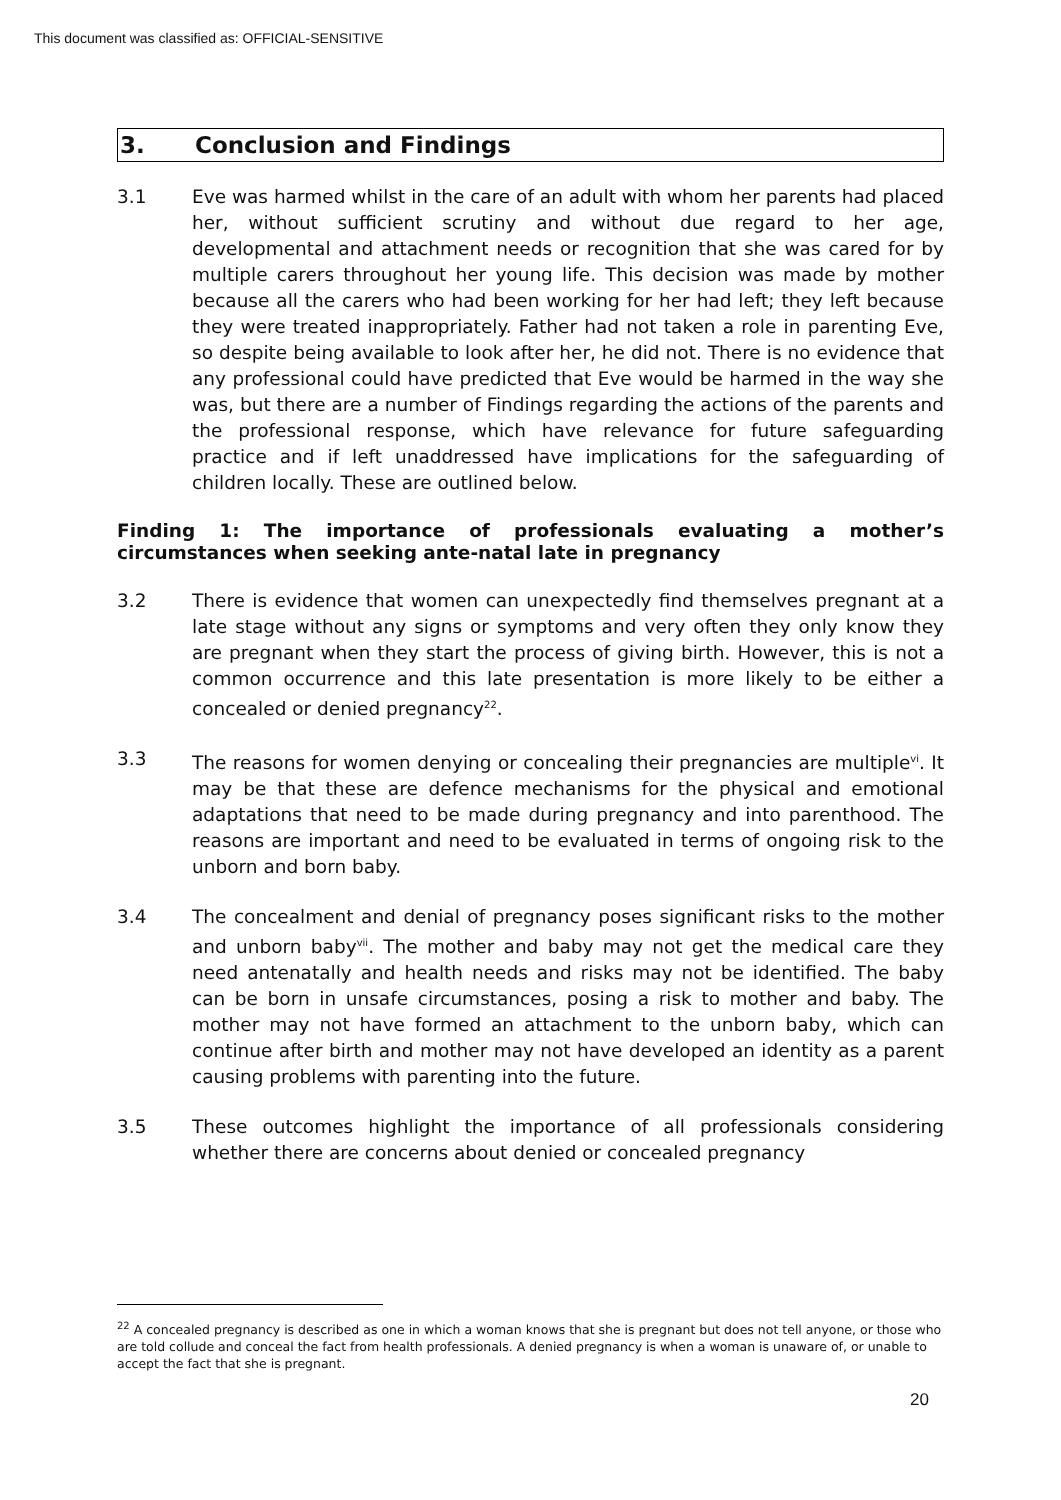This document was classified as: OFFICIAL-SENSITIVE
3. Conclusion and Findings
3.1 Eve was harmed whilst in the care of an adult with whom her parents had placed her, without sufficient scrutiny and without due regard to her age, developmental and attachment needs or recognition that she was cared for by multiple carers throughout her young life. This decision was made by mother because all the carers who had been working for her had left; they left because they were treated inappropriately. Father had not taken a role in parenting Eve, so despite being available to look after her, he did not. There is no evidence that any professional could have predicted that Eve would be harmed in the way she was, but there are a number of Findings regarding the actions of the parents and the professional response, which have relevance for future safeguarding practice and if left unaddressed have implications for the safeguarding of children locally. These are outlined below.
Finding 1: The importance of professionals evaluating a mother’s circumstances when seeking ante-natal late in pregnancy
3.2 There is evidence that women can unexpectedly find themselves pregnant at a late stage without any signs or symptoms and very often they only know they are pregnant when they start the process of giving birth. However, this is not a common occurrence and this late presentation is more likely to be either a concealed or denied pregnancy<sup>22</sup>.
3.3 The reasons for women denying or concealing their pregnancies are multiple<sup>vi</sup>. It may be that these are defence mechanisms for the physical and emotional adaptations that need to be made during pregnancy and into parenthood. The reasons are important and need to be evaluated in terms of ongoing risk to the unborn and born baby.
3.4 The concealment and denial of pregnancy poses significant risks to the mother and unborn baby<sup>vii</sup>. The mother and baby may not get the medical care they need antenatally and health needs and risks may not be identified. The baby can be born in unsafe circumstances, posing a risk to mother and baby. The mother may not have formed an attachment to the unborn baby, which can continue after birth and mother may not have developed an identity as a parent causing problems with parenting into the future.
3.5 These outcomes highlight the importance of all professionals considering whether there are concerns about denied or concealed pregnancy
<sup>22</sup> A concealed pregnancy is described as one in which a woman knows that she is pregnant but does not tell anyone, or those who are told collude and conceal the fact from health professionals. A denied pregnancy is when a woman is unaware of, or unable to accept the fact that she is pregnant.
20